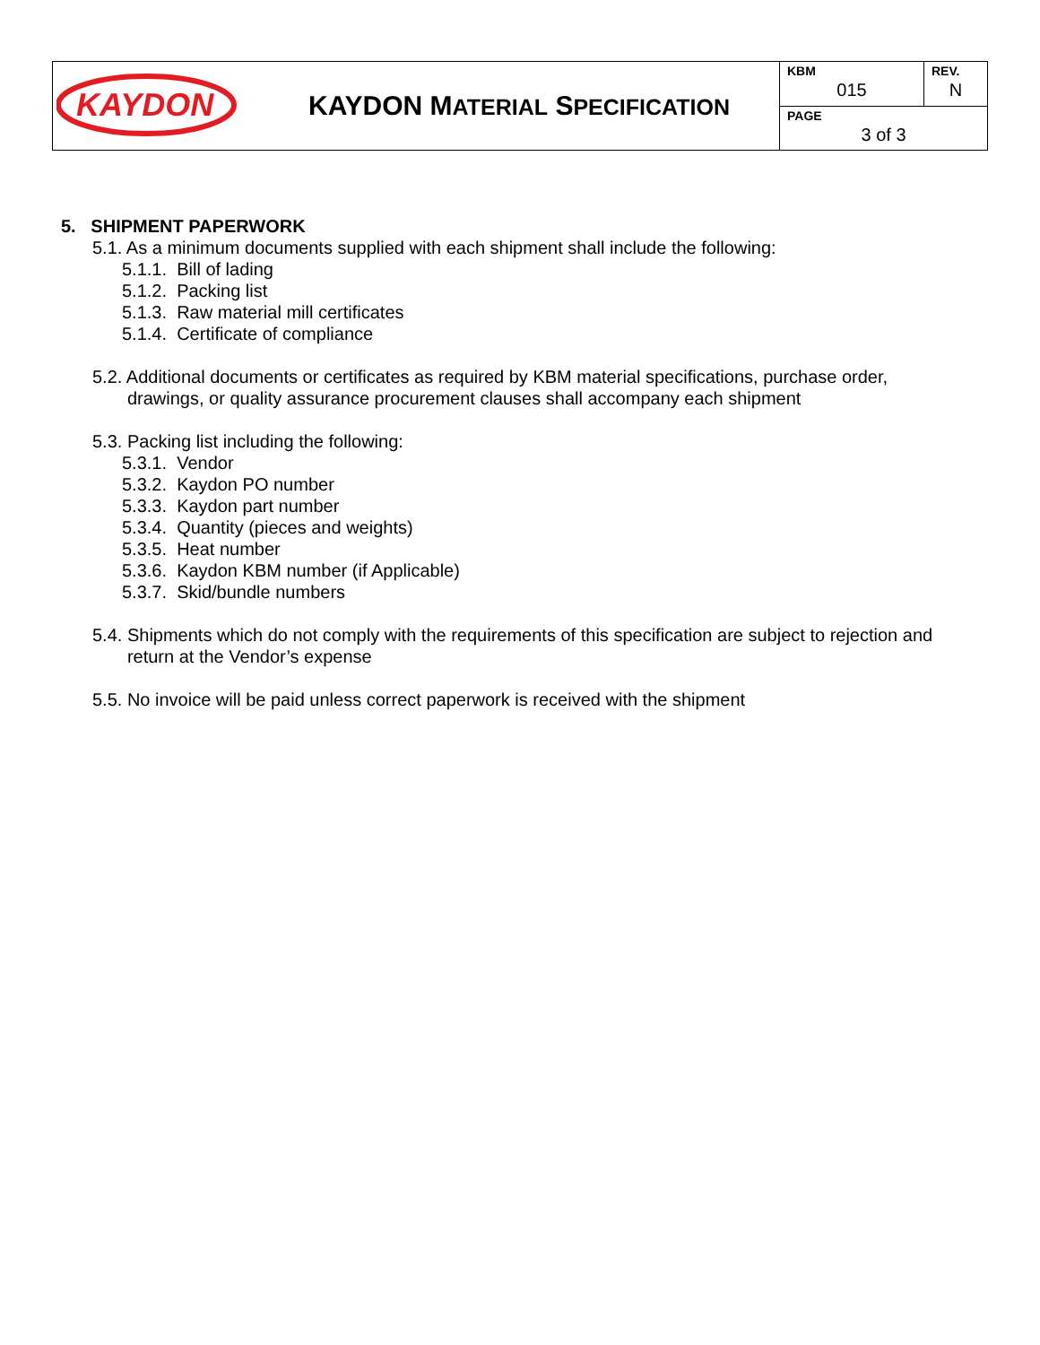| KAYDON | KAYDON M ATERIAL S PECIFICATION | KBM 015 | REV. N |
| | | PAGE 3 of 3 | |
5. SHIPMENT PAPERWORK
5.1. As a minimum documents supplied with each shipment shall include the following:
5.1.1. Bill of lading
5.1.2. Packing list
5.1.3. Raw material mill certificates
5.1.4. Certificate of compliance
5.2. Additional documents or certificates as required by KBM material specifications, purchase order,
drawings, or quality assurance procurement clauses shall accompany each shipment
5.3. Packing list including the following:
5.3.1. Vendor
5.3.2. Kaydon PO number
5.3.3. Kaydon part number
5.3.4. Quantity (pieces and weights)
5.3.5. Heat number
5.3.6. Kaydon KBM number (if Applicable)
5.3.7. Skid/bundle numbers
5.4. Shipments which do not comply with the requirements of this specification are subject to rejection and
return at the Vendor’s expense
5.5. No invoice will be paid unless correct paperwork is received with the shipment